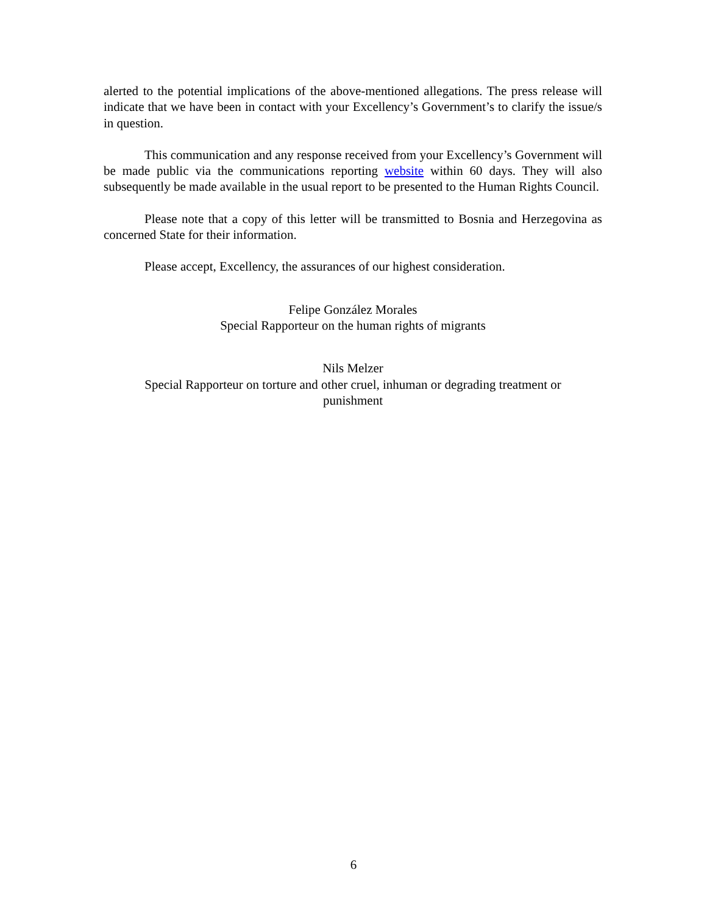alerted to the potential implications of the above-mentioned allegations. The press release will indicate that we have been in contact with your Excellency’s Government’s to clarify the issue/s in question.
This communication and any response received from your Excellency’s Government will be made public via the communications reporting website within 60 days. They will also subsequently be made available in the usual report to be presented to the Human Rights Council.
Please note that a copy of this letter will be transmitted to Bosnia and Herzegovina as concerned State for their information.
Please accept, Excellency, the assurances of our highest consideration.
Felipe González Morales
Special Rapporteur on the human rights of migrants
Nils Melzer
Special Rapporteur on torture and other cruel, inhuman or degrading treatment or
punishment
6